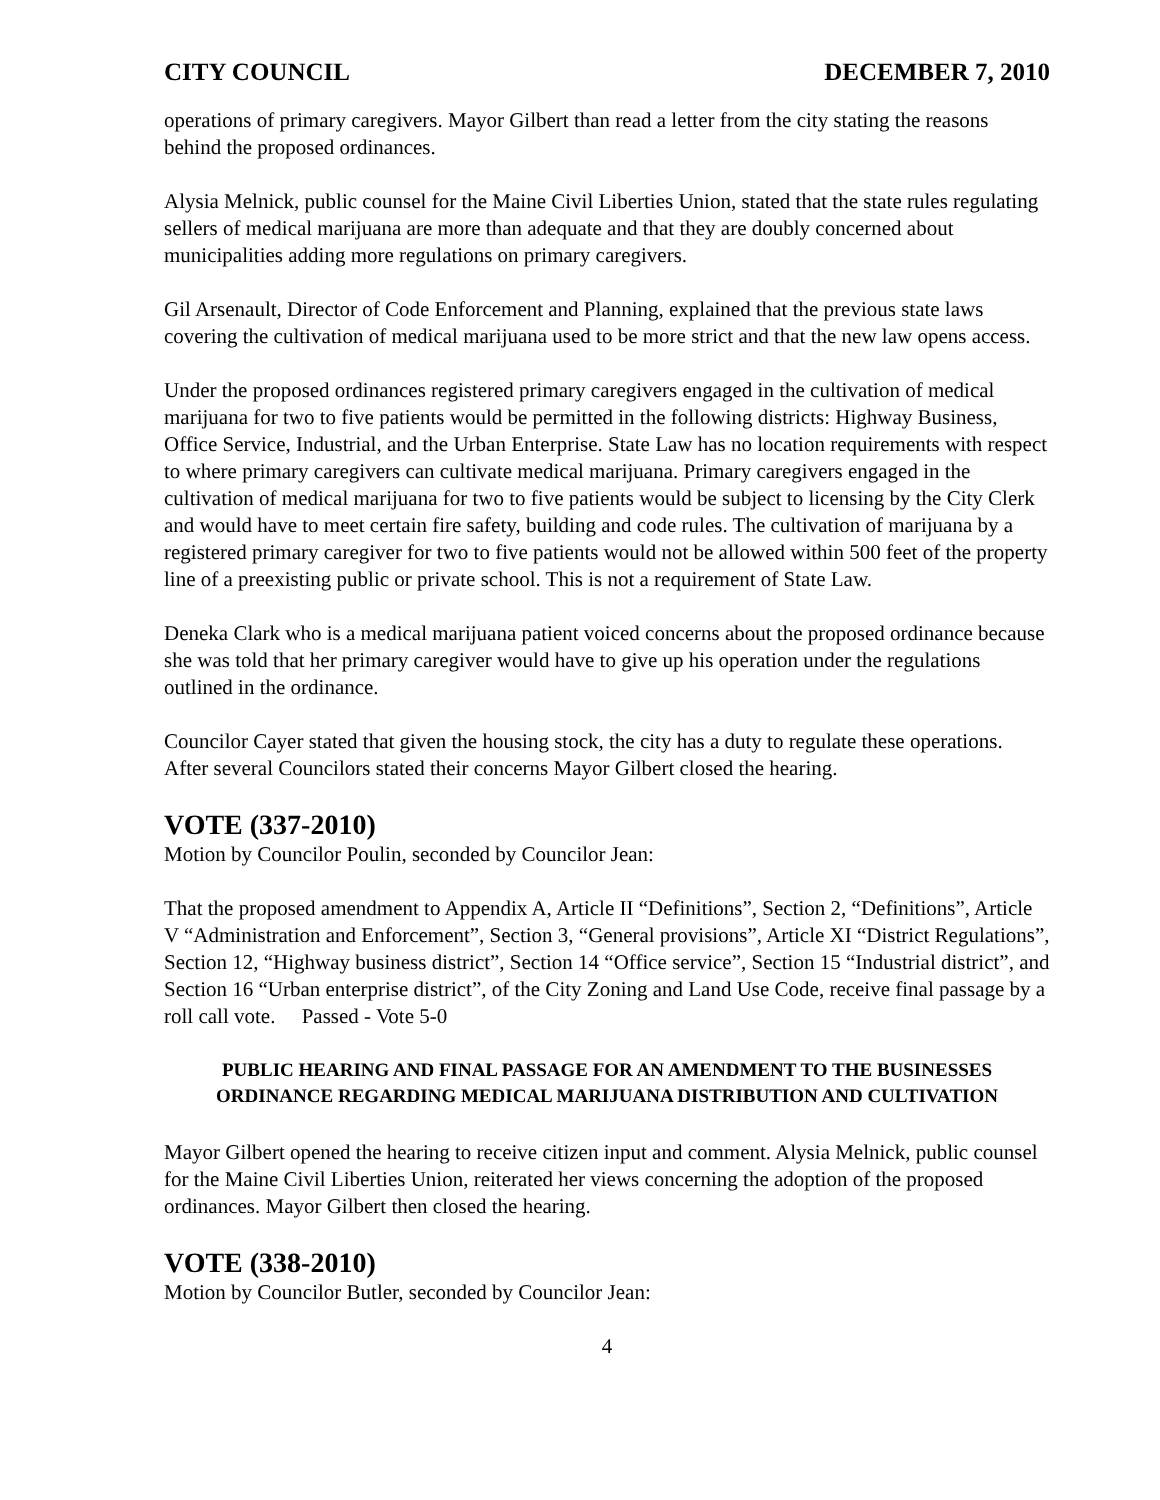CITY COUNCIL DECEMBER 7, 2010
operations of primary caregivers. Mayor Gilbert than read a letter from the city stating the reasons behind the proposed ordinances.
Alysia Melnick, public counsel for the Maine Civil Liberties Union, stated that the state rules regulating sellers of medical marijuana are more than adequate and that they are doubly concerned about municipalities adding more regulations on primary caregivers.
Gil Arsenault, Director of Code Enforcement and Planning, explained that the previous state laws covering the cultivation of medical marijuana used to be more strict and that the new law opens access.
Under the proposed ordinances registered primary caregivers engaged in the cultivation of medical marijuana for two to five patients would be permitted in the following districts: Highway Business, Office Service, Industrial, and the Urban Enterprise. State Law has no location requirements with respect to where primary caregivers can cultivate medical marijuana. Primary caregivers engaged in the cultivation of medical marijuana for two to five patients would be subject to licensing by the City Clerk and would have to meet certain fire safety, building and code rules. The cultivation of marijuana by a registered primary caregiver for two to five patients would not be allowed within 500 feet of the property line of a preexisting public or private school. This is not a requirement of State Law.
Deneka Clark who is a medical marijuana patient voiced concerns about the proposed ordinance because she was told that her primary caregiver would have to give up his operation under the regulations outlined in the ordinance.
Councilor Cayer stated that given the housing stock, the city has a duty to regulate these operations. After several Councilors stated their concerns Mayor Gilbert closed the hearing.
VOTE (337-2010)
Motion by Councilor Poulin, seconded by Councilor Jean:
That the proposed amendment to Appendix A, Article II “Definitions”, Section 2, “Definitions”, Article V “Administration and Enforcement”, Section 3, “General provisions”, Article XI “District Regulations”, Section 12, “Highway business district”, Section 14 “Office service”, Section 15 “Industrial district”, and Section 16 “Urban enterprise district”, of the City Zoning and Land Use Code, receive final passage by a roll call vote. Passed - Vote 5-0
PUBLIC HEARING AND FINAL PASSAGE FOR AN AMENDMENT TO THE BUSINESSES ORDINANCE REGARDING MEDICAL MARIJUANA DISTRIBUTION AND CULTIVATION
Mayor Gilbert opened the hearing to receive citizen input and comment. Alysia Melnick, public counsel for the Maine Civil Liberties Union, reiterated her views concerning the adoption of the proposed ordinances. Mayor Gilbert then closed the hearing.
VOTE (338-2010)
Motion by Councilor Butler, seconded by Councilor Jean:
4